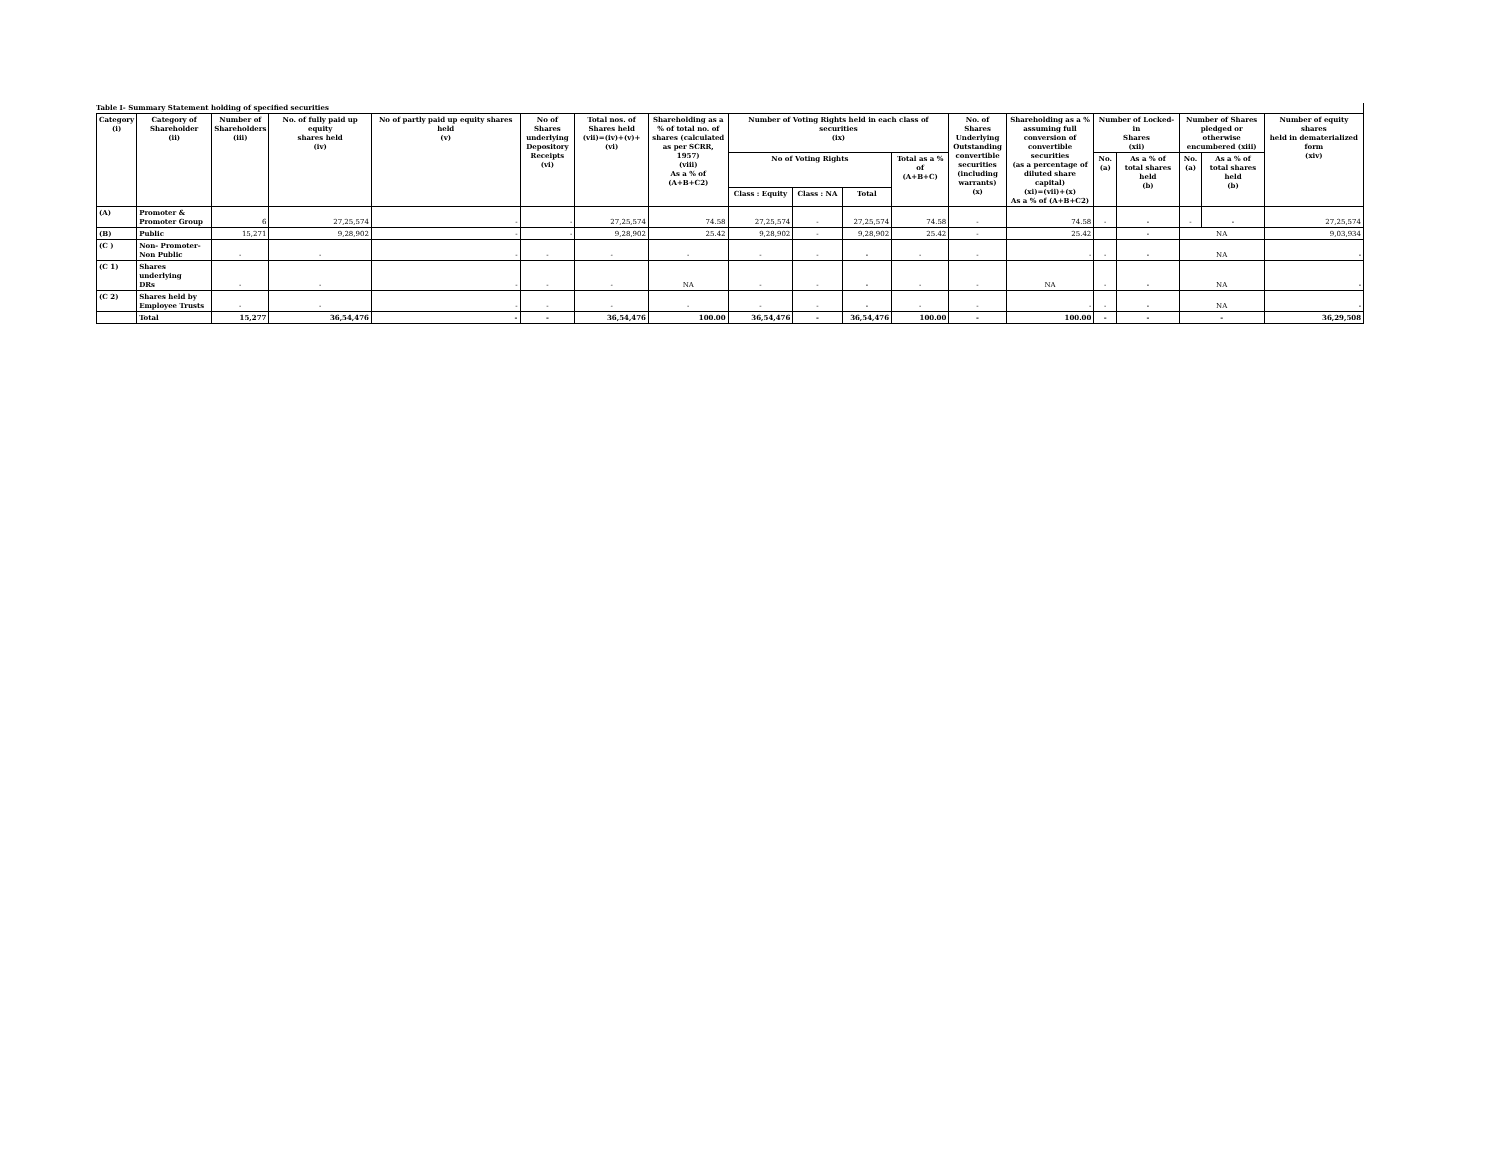Table I- Summary Statement holding of specified securities
| Category (i) | Category of Shareholder (ii) | Number of Shareholders (iii) | No. of fully paid up equity shares held (iv) | No of partly paid up equity shares held (v) | No of Shares underlying Depository Receipts (vi) | Total nos. of Shares held (vii)=(iv)+(v)+(vi) | Shareholding as a % of total no. of shares (calculated as per SCRR, 1957) (viii) As a % of (A+B+C2) | Number of Voting Rights held in each class of securities (ix) | | | | No. of Shares Underlying Outstanding convertible securities (including warrants) (x) | Shareholding as a % assuming full conversion of convertible securities (as a percentage of diluted share capital) (xi)=(vii)+(x) As a % of (A+B+C2) | Number of Locked-in Shares (xii) | | Number of Shares pledged or otherwise encumbered (xiii) | | Number of equity shares held in dematerialized form (xiv) |
| --- | --- | --- | --- | --- | --- | --- | --- | --- | --- | --- | --- | --- | --- | --- | --- | --- | --- | --- |
| | | | | | | | | No of Voting Rights | | | Total as a % of (A+B+C) | | | No. (a) | As a % of total shares held (b) | No. (a) | As a % of total shares held (b) | |
| | | | | | | | | Class : Equity | Class : NA | Total | | | | | | | | |
| (A) | Promoter & Promoter Group | 6 | 27,25,574 | - | - | 27,25,574 | 74.58 | 27,25,574 | - | 27,25,574 | 74.58 | - | 74.58 | - | - | - | - | 27,25,574 |
| (B) | Public | 15,271 | 9,28,902 | - | - | 9,28,902 | 25.42 | 9,28,902 | - | 9,28,902 | 25.42 | - | 25.42 | | - | NA | | 9,03,934 |
| (C ) | Non- Promoter- Non Public | - | - | - | - | - | - | - | - | - | - | - | - | - | - | NA | | - |
| (C 1) | Shares underlying DRs | - | - | - | - | - | NA | - | - | - | - | - | NA | - | - | NA | | - |
| (C 2) | Shares held by Employee Trusts | - | - | - | - | - | - | - | - | - | - | - | - | - | - | NA | | - |
| | Total | 15,277 | 36,54,476 | - | - | 36,54,476 | 100.00 | 36,54,476 | - | 36,54,476 | 100.00 | - | 100.00 | - | - | - | | 36,29,508 |